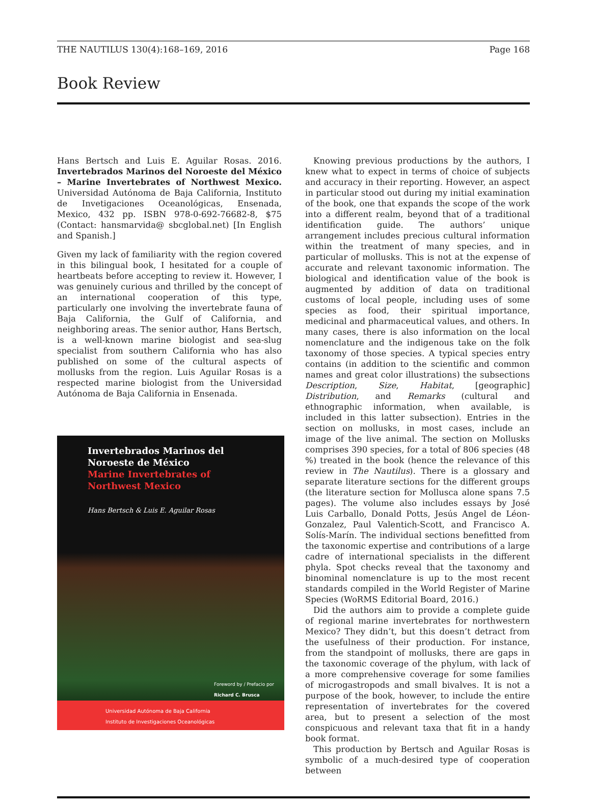THE NAUTILUS 130(4):168–169, 2016 Page 168
Book Review
Hans Bertsch and Luis E. Aguilar Rosas. 2016. Invertebrados Marinos del Noroeste del México – Marine Invertebrates of Northwest Mexico. Universidad Autónoma de Baja California, Instituto de Invetigaciones Oceanológicas, Ensenada, Mexico, 432 pp. ISBN 978-0-692-76682-8, $75 (Contact: hansmarvida@ sbcglobal.net) [In English and Spanish.]
Given my lack of familiarity with the region covered in this bilingual book, I hesitated for a couple of heartbeats before accepting to review it. However, I was genuinely curious and thrilled by the concept of an international cooperation of this type, particularly one involving the invertebrate fauna of Baja California, the Gulf of California, and neighboring areas. The senior author, Hans Bertsch, is a well-known marine biologist and sea-slug specialist from southern California who has also published on some of the cultural aspects of mollusks from the region. Luis Aguilar Rosas is a respected marine biologist from the Universidad Autónoma de Baja California in Ensenada.
Invertebrados Marinos del
Noroeste de México
Marine Invertebrates of
Northwest Mexico
Hans Bertsch & Luis E. Aguilar Rosas
Foreword by / Prefacio por
Richard C. Brusca
Universidad Autónoma de Baja California
Instituto de Investigaciones Oceanológicas
Knowing previous productions by the authors, I knew what to expect in terms of choice of subjects and accuracy in their reporting. However, an aspect in particular stood out during my initial examination of the book, one that expands the scope of the work into a different realm, beyond that of a traditional identification guide. The authors’ unique arrangement includes precious cultural information within the treatment of many species, and in particular of mollusks. This is not at the expense of accurate and relevant taxonomic information. The biological and identification value of the book is augmented by addition of data on traditional customs of local people, including uses of some species as food, their spiritual importance, medicinal and pharmaceutical values, and others. In many cases, there is also information on the local nomenclature and the indigenous take on the folk taxonomy of those species. A typical species entry contains (in addition to the scientific and common names and great color illustrations) the subsections Description, Size, Habitat, [geographic] Distribution, and Remarks (cultural and ethnographic information, when available, is included in this latter subsection). Entries in the section on mollusks, in most cases, include an image of the live animal. The section on Mollusks comprises 390 species, for a total of 806 species (48 %) treated in the book (hence the relevance of this review in The Nautilus). There is a glossary and separate literature sections for the different groups (the literature section for Mollusca alone spans 7.5 pages). The volume also includes essays by José Luis Carballo, Donald Potts, Jesús Angel de Léon-Gonzalez, Paul Valentich-Scott, and Francisco A. Solís-Marín. The individual sections benefitted from the taxonomic expertise and contributions of a large cadre of international specialists in the different phyla. Spot checks reveal that the taxonomy and binominal nomenclature is up to the most recent standards compiled in the World Register of Marine Species (WoRMS Editorial Board, 2016.)
Did the authors aim to provide a complete guide of regional marine invertebrates for northwestern Mexico? They didn’t, but this doesn’t detract from the usefulness of their production. For instance, from the standpoint of mollusks, there are gaps in the taxonomic coverage of the phylum, with lack of a more comprehensive coverage for some families of microgastropods and small bivalves. It is not a purpose of the book, however, to include the entire representation of invertebrates for the covered area, but to present a selection of the most conspicuous and relevant taxa that fit in a handy book format.
This production by Bertsch and Aguilar Rosas is symbolic of a much-desired type of cooperation between